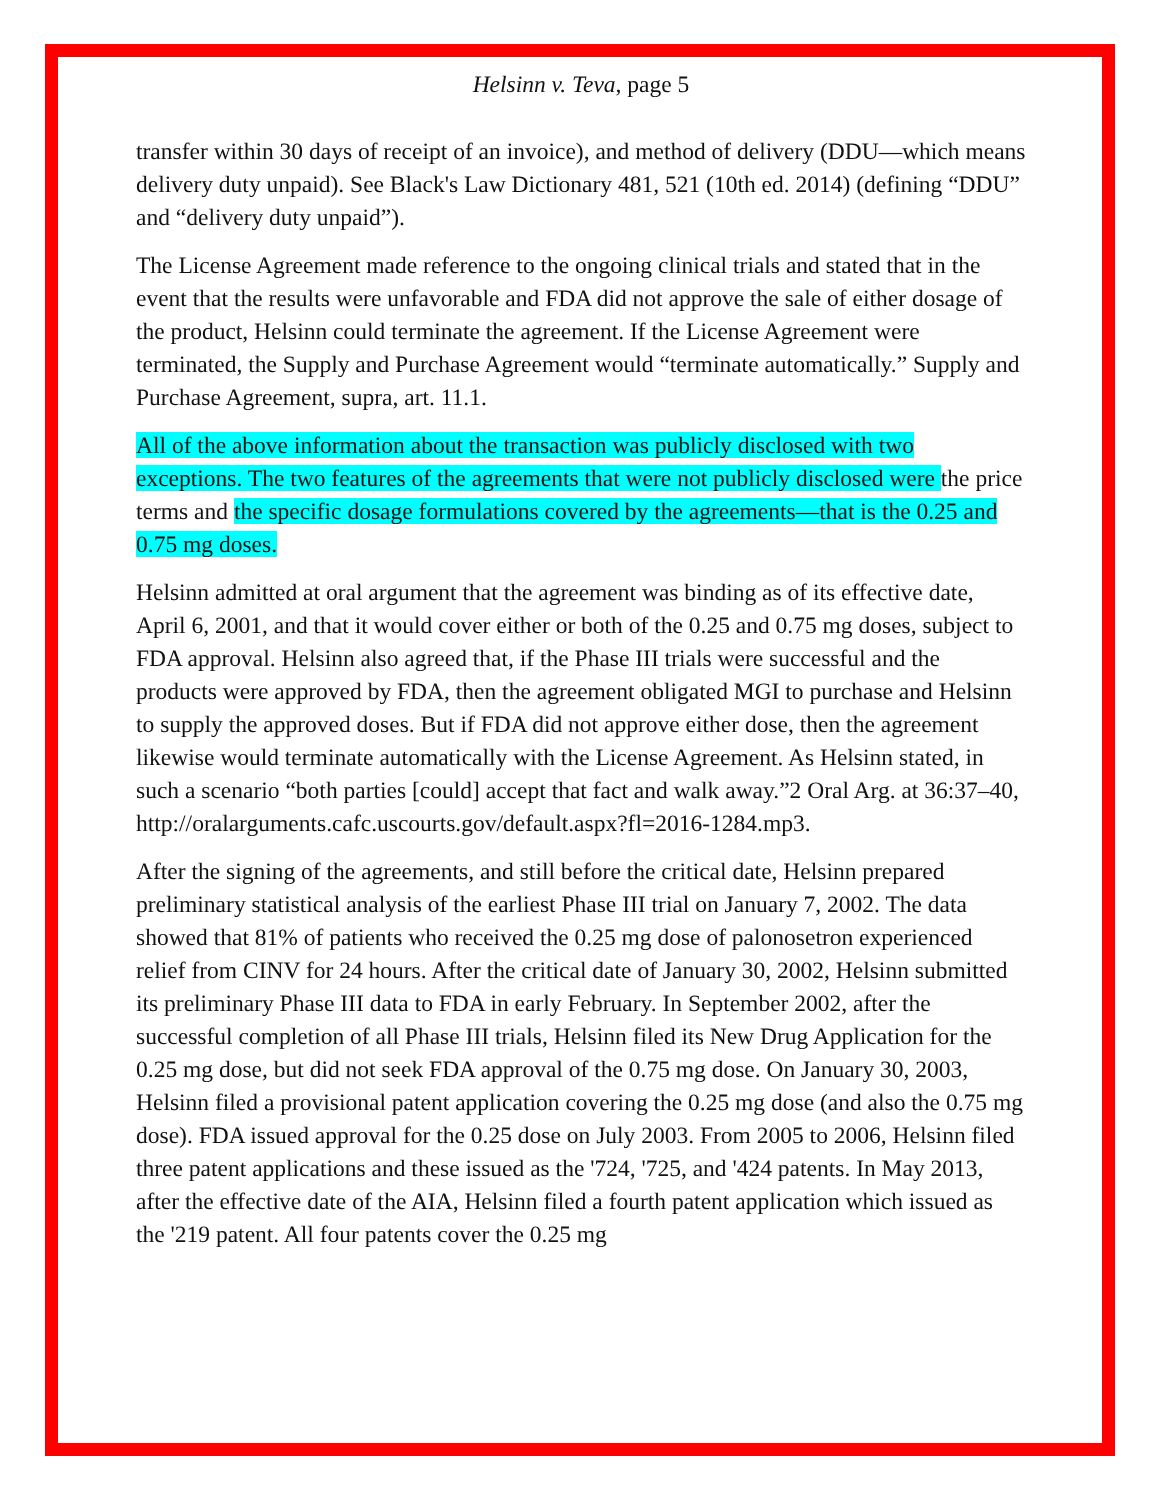Helsinn v. Teva, page 5
transfer within 30 days of receipt of an invoice), and method of delivery (DDU—which means delivery duty unpaid). See Black's Law Dictionary 481, 521 (10th ed. 2014) (defining “DDU” and “delivery duty unpaid”).
The License Agreement made reference to the ongoing clinical trials and stated that in the event that the results were unfavorable and FDA did not approve the sale of either dosage of the product, Helsinn could terminate the agreement. If the License Agreement were terminated, the Supply and Purchase Agreement would “terminate automatically.” Supply and Purchase Agreement, supra, art. 11.1.
All of the above information about the transaction was publicly disclosed with two exceptions. The two features of the agreements that were not publicly disclosed were the price terms and the specific dosage formulations covered by the agreements—that is the 0.25 and 0.75 mg doses.
Helsinn admitted at oral argument that the agreement was binding as of its effective date, April 6, 2001, and that it would cover either or both of the 0.25 and 0.75 mg doses, subject to FDA approval. Helsinn also agreed that, if the Phase III trials were successful and the products were approved by FDA, then the agreement obligated MGI to purchase and Helsinn to supply the approved doses. But if FDA did not approve either dose, then the agreement likewise would terminate automatically with the License Agreement. As Helsinn stated, in such a scenario “both parties [could] accept that fact and walk away.”2 Oral Arg. at 36:37–40, http://oralarguments.cafc.uscourts.gov/default.aspx?fl=2016-1284.mp3.
After the signing of the agreements, and still before the critical date, Helsinn prepared preliminary statistical analysis of the earliest Phase III trial on January 7, 2002. The data showed that 81% of patients who received the 0.25 mg dose of palonosetron experienced relief from CINV for 24 hours. After the critical date of January 30, 2002, Helsinn submitted its preliminary Phase III data to FDA in early February. In September 2002, after the successful completion of all Phase III trials, Helsinn filed its New Drug Application for the 0.25 mg dose, but did not seek FDA approval of the 0.75 mg dose. On January 30, 2003, Helsinn filed a provisional patent application covering the 0.25 mg dose (and also the 0.75 mg dose). FDA issued approval for the 0.25 dose on July 2003. From 2005 to 2006, Helsinn filed three patent applications and these issued as the '724, '725, and '424 patents. In May 2013, after the effective date of the AIA, Helsinn filed a fourth patent application which issued as the '219 patent. All four patents cover the 0.25 mg